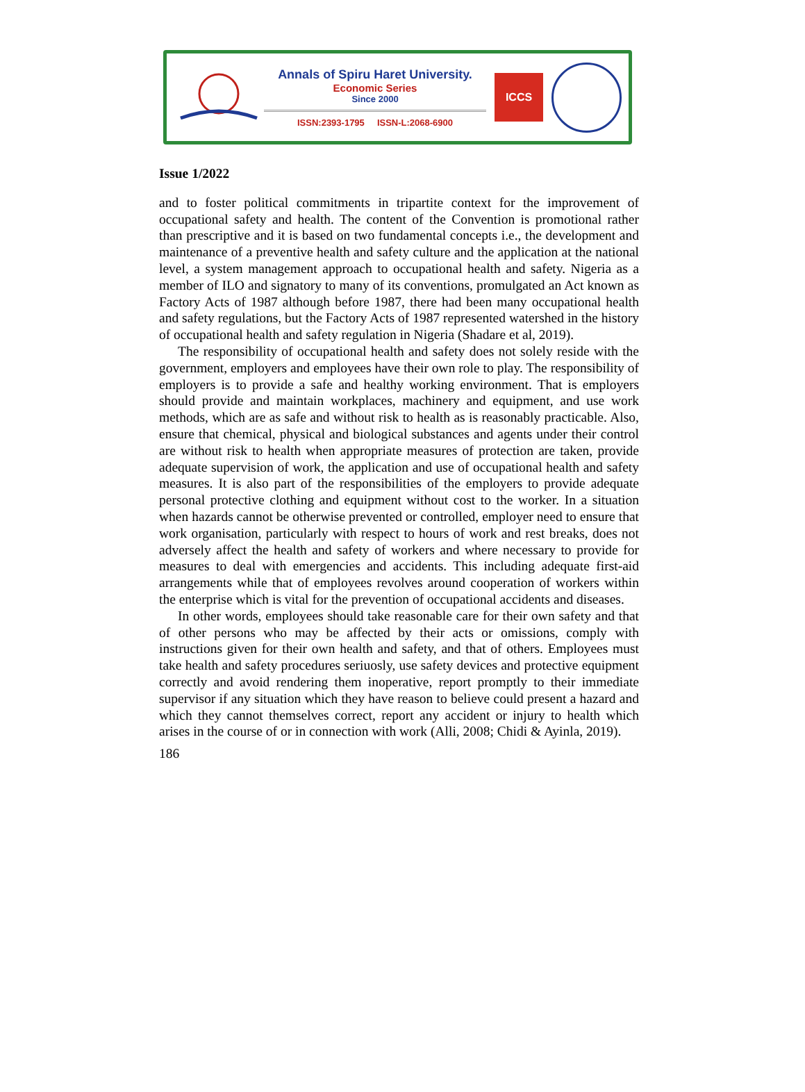Annals of Spiru Haret University.
Economic Series
Since 2000
ISSN:2393-1795 ISSN-L:2068-6900
ICCS
Issue 1/2022
and to foster political commitments in tripartite context for the improvement of occupational safety and health. The content of the Convention is promotional rather than prescriptive and it is based on two fundamental concepts i.e., the development and maintenance of a preventive health and safety culture and the application at the national level, a system management approach to occupational health and safety. Nigeria as a member of ILO and signatory to many of its conventions, promulgated an Act known as Factory Acts of 1987 although before 1987, there had been many occupational health and safety regulations, but the Factory Acts of 1987 represented watershed in the history of occupational health and safety regulation in Nigeria (Shadare et al, 2019).
The responsibility of occupational health and safety does not solely reside with the government, employers and employees have their own role to play. The responsibility of employers is to provide a safe and healthy working environment. That is employers should provide and maintain workplaces, machinery and equipment, and use work methods, which are as safe and without risk to health as is reasonably practicable. Also, ensure that chemical, physical and biological substances and agents under their control are without risk to health when appropriate measures of protection are taken, provide adequate supervision of work, the application and use of occupational health and safety measures. It is also part of the responsibilities of the employers to provide adequate personal protective clothing and equipment without cost to the worker. In a situation when hazards cannot be otherwise prevented or controlled, employer need to ensure that work organisation, particularly with respect to hours of work and rest breaks, does not adversely affect the health and safety of workers and where necessary to provide for measures to deal with emergencies and accidents. This including adequate first-aid arrangements while that of employees revolves around cooperation of workers within the enterprise which is vital for the prevention of occupational accidents and diseases.
In other words, employees should take reasonable care for their own safety and that of other persons who may be affected by their acts or omissions, comply with instructions given for their own health and safety, and that of others. Employees must take health and safety procedures seriuosly, use safety devices and protective equipment correctly and avoid rendering them inoperative, report promptly to their immediate supervisor if any situation which they have reason to believe could present a hazard and which they cannot themselves correct, report any accident or injury to health which arises in the course of or in connection with work (Alli, 2008; Chidi & Ayinla, 2019).
186